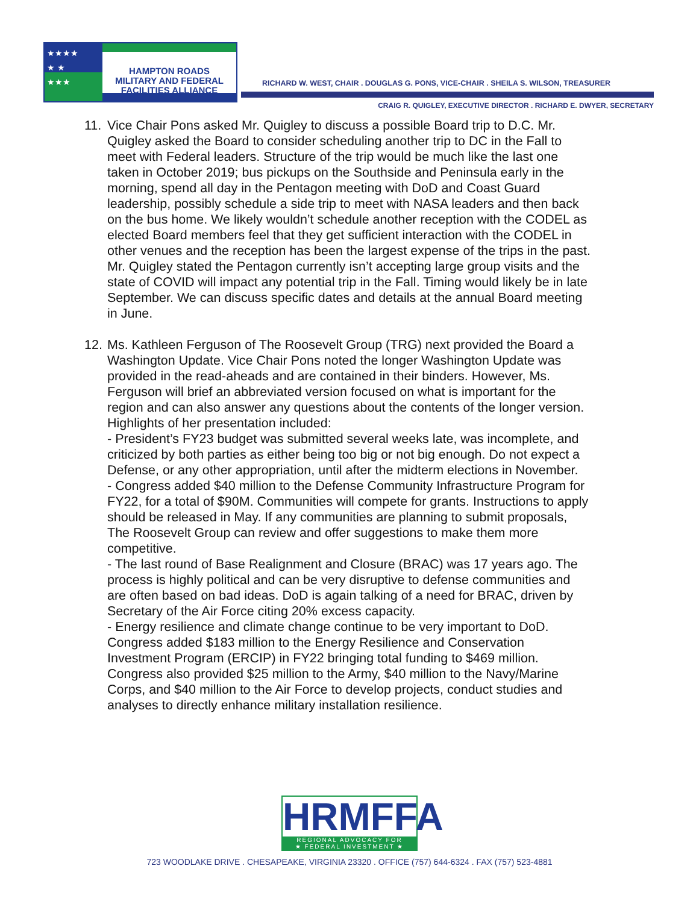★★★★
★ ★
★★★
HAMPTON ROADS
MILITARY AND FEDERAL
FACILITIES ALLIANCE
RICHARD W. WEST, CHAIR . DOUGLAS G. PONS, VICE-CHAIR . SHEILA S. WILSON, TREASURER
CRAIG R. QUIGLEY, EXECUTIVE DIRECTOR . RICHARD E. DWYER, SECRETARY
11.
Vice Chair Pons asked Mr. Quigley to discuss a possible Board trip to D.C. Mr. Quigley asked the Board to consider scheduling another trip to DC in the Fall to meet with Federal leaders. Structure of the trip would be much like the last one taken in October 2019; bus pickups on the Southside and Peninsula early in the morning, spend all day in the Pentagon meeting with DoD and Coast Guard leadership, possibly schedule a side trip to meet with NASA leaders and then back on the bus home. We likely wouldn’t schedule another reception with the CODEL as elected Board members feel that they get sufficient interaction with the CODEL in other venues and the reception has been the largest expense of the trips in the past. Mr. Quigley stated the Pentagon currently isn’t accepting large group visits and the state of COVID will impact any potential trip in the Fall. Timing would likely be in late September. We can discuss specific dates and details at the annual Board meeting in June.
12.
Ms. Kathleen Ferguson of The Roosevelt Group (TRG) next provided the Board a Washington Update. Vice Chair Pons noted the longer Washington Update was provided in the read-aheads and are contained in their binders. However, Ms. Ferguson will brief an abbreviated version focused on what is important for the region and can also answer any questions about the contents of the longer version. Highlights of her presentation included:
- President’s FY23 budget was submitted several weeks late, was incomplete, and criticized by both parties as either being too big or not big enough. Do not expect a Defense, or any other appropriation, until after the midterm elections in November.
- Congress added $40 million to the Defense Community Infrastructure Program for FY22, for a total of $90M. Communities will compete for grants. Instructions to apply should be released in May. If any communities are planning to submit proposals, The Roosevelt Group can review and offer suggestions to make them more competitive.
- The last round of Base Realignment and Closure (BRAC) was 17 years ago. The process is highly political and can be very disruptive to defense communities and are often based on bad ideas. DoD is again talking of a need for BRAC, driven by Secretary of the Air Force citing 20% excess capacity.
- Energy resilience and climate change continue to be very important to DoD. Congress added $183 million to the Energy Resilience and Conservation Investment Program (ERCIP) in FY22 bringing total funding to $469 million. Congress also provided $25 million to the Army, $40 million to the Navy/Marine Corps, and $40 million to the Air Force to develop projects, conduct studies and analyses to directly enhance military installation resilience.
HRMFFA
REGIONAL ADVOCACY FOR
★ FEDERAL INVESTMENT ★
723 WOODLAKE DRIVE . CHESAPEAKE, VIRGINIA 23320 . OFFICE (757) 644-6324 . FAX (757) 523-4881